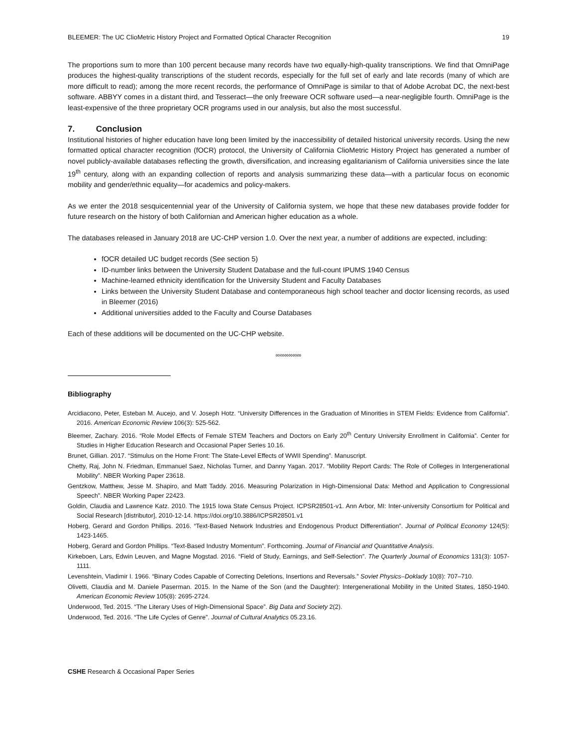BLEEMER: The UC ClioMetric History Project and Formatted Optical Character Recognition 19
The proportions sum to more than 100 percent because many records have two equally-high-quality transcriptions. We find that OmniPage produces the highest-quality transcriptions of the student records, especially for the full set of early and late records (many of which are more difficult to read); among the more recent records, the performance of OmniPage is similar to that of Adobe Acrobat DC, the next-best software. ABBYY comes in a distant third, and Tesseract—the only freeware OCR software used—a near-negligible fourth. OmniPage is the least-expensive of the three proprietary OCR programs used in our analysis, but also the most successful.
7. Conclusion
Institutional histories of higher education have long been limited by the inaccessibility of detailed historical university records. Using the new formatted optical character recognition (fOCR) protocol, the University of California ClioMetric History Project has generated a number of novel publicly-available databases reflecting the growth, diversification, and increasing egalitarianism of California universities since the late 19<sup>th</sup> century, along with an expanding collection of reports and analysis summarizing these data—with a particular focus on economic mobility and gender/ethnic equality—for academics and policy-makers.
As we enter the 2018 sesquicentennial year of the University of California system, we hope that these new databases provide fodder for future research on the history of both Californian and American higher education as a whole.
The databases released in January 2018 are UC-CHP version 1.0. Over the next year, a number of additions are expected, including:
fOCR detailed UC budget records (See section 5)
ID-number links between the University Student Database and the full-count IPUMS 1940 Census
Machine-learned ethnicity identification for the University Student and Faculty Databases
Links between the University Student Database and contemporaneous high school teacher and doctor licensing records, as used in Bleemer (2016)
Additional universities added to the Faculty and Course Databases
Each of these additions will be documented on the UC-CHP website.
∞∞∞∞∞∞
Bibliography
Arcidiacono, Peter, Esteban M. Aucejo, and V. Joseph Hotz. “University Differences in the Graduation of Minorities in STEM Fields: Evidence from California”. 2016. American Economic Review 106(3): 525-562.
Bleemer, Zachary. 2016. “Role Model Effects of Female STEM Teachers and Doctors on Early 20<sup>th</sup> Century University Enrollment in California”. Center for Studies in Higher Education Research and Occasional Paper Series 10.16.
Brunet, Gillian. 2017. “Stimulus on the Home Front: The State-Level Effects of WWII Spending”. Manuscript.
Chetty, Raj, John N. Friedman, Emmanuel Saez, Nicholas Turner, and Danny Yagan. 2017. “Mobility Report Cards: The Role of Colleges in Intergenerational Mobility”. NBER Working Paper 23618.
Gentzkow, Matthew, Jesse M. Shapiro, and Matt Taddy. 2016. Measuring Polarization in High-Dimensional Data: Method and Application to Congressional Speech”. NBER Working Paper 22423.
Goldin, Claudia and Lawrence Katz. 2010. The 1915 Iowa State Census Project. ICPSR28501-v1. Ann Arbor, MI: Inter-university Consortium for Political and Social Research [distributor], 2010-12-14. https://doi.org/10.3886/ICPSR28501.v1
Hoberg, Gerard and Gordon Phillips. 2016. “Text-Based Network Industries and Endogenous Product Differentiation”. Journal of Political Economy 124(5): 1423-1465.
Hoberg, Gerard and Gordon Phillips. “Text-Based Industry Momentum”. Forthcoming. Journal of Financial and Quantitative Analysis.
Kirkeboen, Lars, Edwin Leuven, and Magne Mogstad. 2016. “Field of Study, Earnings, and Self-Selection”. The Quarterly Journal of Economics 131(3): 1057-1111.
Levenshtein, Vladimir I. 1966. “Binary Codes Capable of Correcting Deletions, Insertions and Reversals.” Soviet Physics–Doklady 10(8): 707–710.
Olivetti, Claudia and M. Daniele Paserman. 2015. In the Name of the Son (and the Daughter): Intergenerational Mobility in the United States, 1850-1940. American Economic Review 105(8): 2695-2724.
Underwood, Ted. 2015. “The Literary Uses of High-Dimensional Space”. Big Data and Society 2(2).
Underwood, Ted. 2016. “The Life Cycles of Genre”. Journal of Cultural Analytics 05.23.16.
CSHE Research & Occasional Paper Series